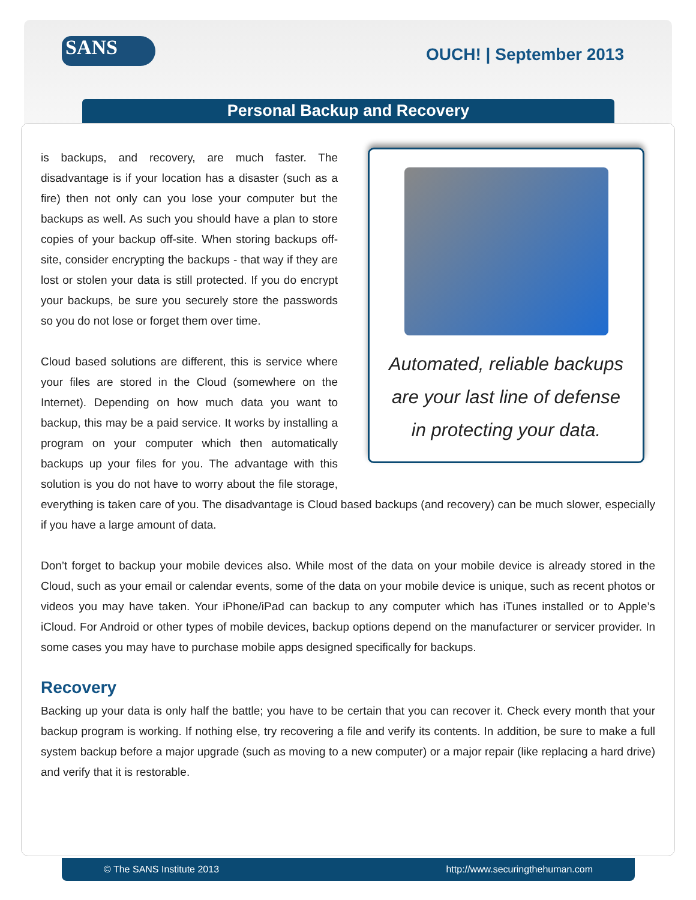SANS
OUCH! | September 2013
Personal Backup and Recovery
Automated, reliable backups
are your last line of defense
in protecting your data.
is backups, and recovery, are much faster. The disadvantage is if your location has a disaster (such as a fire) then not only can you lose your computer but the backups as well. As such you should have a plan to store copies of your backup off-site. When storing backups off-site, consider encrypting the backups - that way if they are lost or stolen your data is still protected. If you do encrypt your backups, be sure you securely store the passwords so you do not lose or forget them over time.
Cloud based solutions are different, this is service where your files are stored in the Cloud (somewhere on the Internet). Depending on how much data you want to backup, this may be a paid service. It works by installing a program on your computer which then automatically backups up your files for you. The advantage with this solution is you do not have to worry about the file storage, everything is taken care of you. The disadvantage is Cloud based backups (and recovery) can be much slower, especially if you have a large amount of data.
Don’t forget to backup your mobile devices also. While most of the data on your mobile device is already stored in the Cloud, such as your email or calendar events, some of the data on your mobile device is unique, such as recent photos or videos you may have taken. Your iPhone/iPad can backup to any computer which has iTunes installed or to Apple’s iCloud. For Android or other types of mobile devices, backup options depend on the manufacturer or servicer provider. In some cases you may have to purchase mobile apps designed specifically for backups.
Recovery
Backing up your data is only half the battle; you have to be certain that you can recover it. Check every month that your backup program is working. If nothing else, try recovering a file and verify its contents. In addition, be sure to make a full system backup before a major upgrade (such as moving to a new computer) or a major repair (like replacing a hard drive) and verify that it is restorable.
© The SANS Institute 2013 http://www.securingthehuman.com